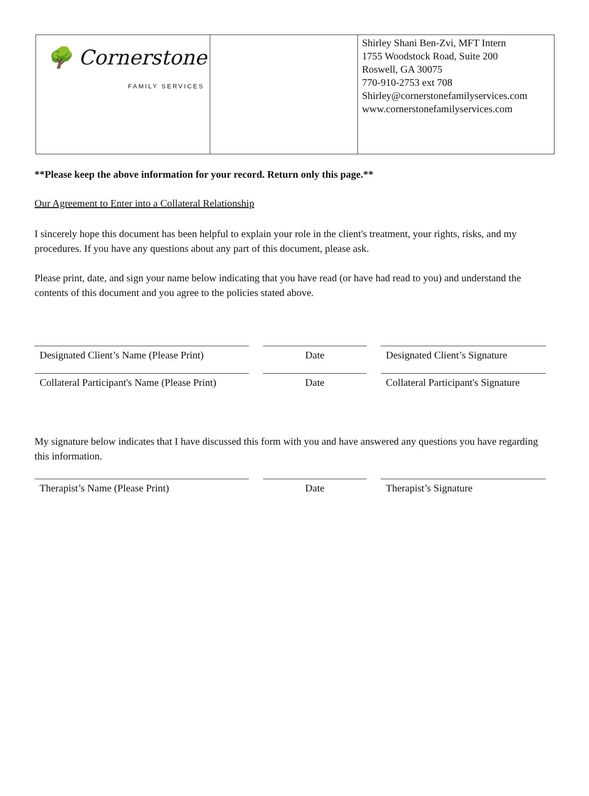| 🌳 Cornerstone FAMILY SERVICES | | Shirley Shani Ben-Zvi, MFT Intern 1755 Woodstock Road, Suite 200 Roswell, GA 30075 770-910-2753 ext 708 Shirley@cornerstonefamilyservices.com www.cornerstonefamilyservices.com |
**Please keep the above information for your record. Return only this page.**
Our Agreement to Enter into a Collateral Relationship
I sincerely hope this document has been helpful to explain your role in the client's treatment, your rights, risks, and my procedures. If you have any questions about any part of this document, please ask.
Please print, date, and sign your name below indicating that you have read (or have had read to you) and understand the contents of this document and you agree to the policies stated above.
Designated Client’s Name (Please Print)
Date Designated Client’s Signature
Collateral Participant's Name (Please Print)
Date Collateral Participant's Signature
My signature below indicates that I have discussed this form with you and have answered any questions you have regarding this information.
Therapist’s Name (Please Print) Date Therapist’s Signature